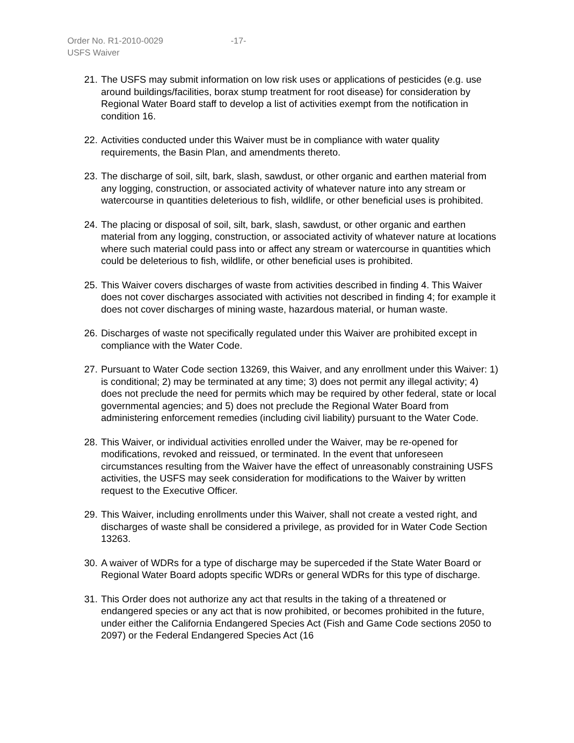Order No. R1-2010-0029 -17-
USFS Waiver
21. The USFS may submit information on low risk uses or applications of pesticides (e.g. use around buildings/facilities, borax stump treatment for root disease) for consideration by Regional Water Board staff to develop a list of activities exempt from the notification in condition 16.
22. Activities conducted under this Waiver must be in compliance with water quality requirements, the Basin Plan, and amendments thereto.
23. The discharge of soil, silt, bark, slash, sawdust, or other organic and earthen material from any logging, construction, or associated activity of whatever nature into any stream or watercourse in quantities deleterious to fish, wildlife, or other beneficial uses is prohibited.
24. The placing or disposal of soil, silt, bark, slash, sawdust, or other organic and earthen material from any logging, construction, or associated activity of whatever nature at locations where such material could pass into or affect any stream or watercourse in quantities which could be deleterious to fish, wildlife, or other beneficial uses is prohibited.
25. This Waiver covers discharges of waste from activities described in finding 4. This Waiver does not cover discharges associated with activities not described in finding 4; for example it does not cover discharges of mining waste, hazardous material, or human waste.
26. Discharges of waste not specifically regulated under this Waiver are prohibited except in compliance with the Water Code.
27. Pursuant to Water Code section 13269, this Waiver, and any enrollment under this Waiver: 1) is conditional; 2) may be terminated at any time; 3) does not permit any illegal activity; 4) does not preclude the need for permits which may be required by other federal, state or local governmental agencies; and 5) does not preclude the Regional Water Board from administering enforcement remedies (including civil liability) pursuant to the Water Code.
28. This Waiver, or individual activities enrolled under the Waiver, may be re-opened for modifications, revoked and reissued, or terminated. In the event that unforeseen circumstances resulting from the Waiver have the effect of unreasonably constraining USFS activities, the USFS may seek consideration for modifications to the Waiver by written request to the Executive Officer.
29. This Waiver, including enrollments under this Waiver, shall not create a vested right, and discharges of waste shall be considered a privilege, as provided for in Water Code Section 13263.
30. A waiver of WDRs for a type of discharge may be superceded if the State Water Board or Regional Water Board adopts specific WDRs or general WDRs for this type of discharge.
31. This Order does not authorize any act that results in the taking of a threatened or endangered species or any act that is now prohibited, or becomes prohibited in the future, under either the California Endangered Species Act (Fish and Game Code sections 2050 to 2097) or the Federal Endangered Species Act (16